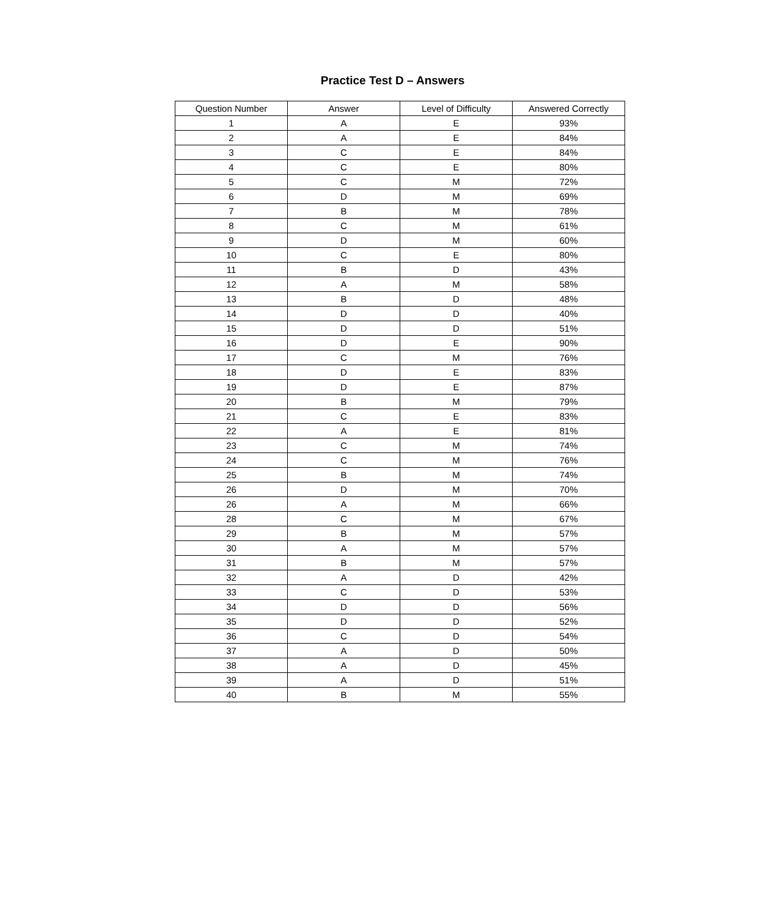Practice Test D – Answers
| Question Number | Answer | Level of Difficulty | Answered Correctly |
| --- | --- | --- | --- |
| 1 | A | E | 93% |
| 2 | A | E | 84% |
| 3 | C | E | 84% |
| 4 | C | E | 80% |
| 5 | C | M | 72% |
| 6 | D | M | 69% |
| 7 | B | M | 78% |
| 8 | C | M | 61% |
| 9 | D | M | 60% |
| 10 | C | E | 80% |
| 11 | B | D | 43% |
| 12 | A | M | 58% |
| 13 | B | D | 48% |
| 14 | D | D | 40% |
| 15 | D | D | 51% |
| 16 | D | E | 90% |
| 17 | C | M | 76% |
| 18 | D | E | 83% |
| 19 | D | E | 87% |
| 20 | B | M | 79% |
| 21 | C | E | 83% |
| 22 | A | E | 81% |
| 23 | C | M | 74% |
| 24 | C | M | 76% |
| 25 | B | M | 74% |
| 26 | D | M | 70% |
| 26 | A | M | 66% |
| 28 | C | M | 67% |
| 29 | B | M | 57% |
| 30 | A | M | 57% |
| 31 | B | M | 57% |
| 32 | A | D | 42% |
| 33 | C | D | 53% |
| 34 | D | D | 56% |
| 35 | D | D | 52% |
| 36 | C | D | 54% |
| 37 | A | D | 50% |
| 38 | A | D | 45% |
| 39 | A | D | 51% |
| 40 | B | M | 55% |